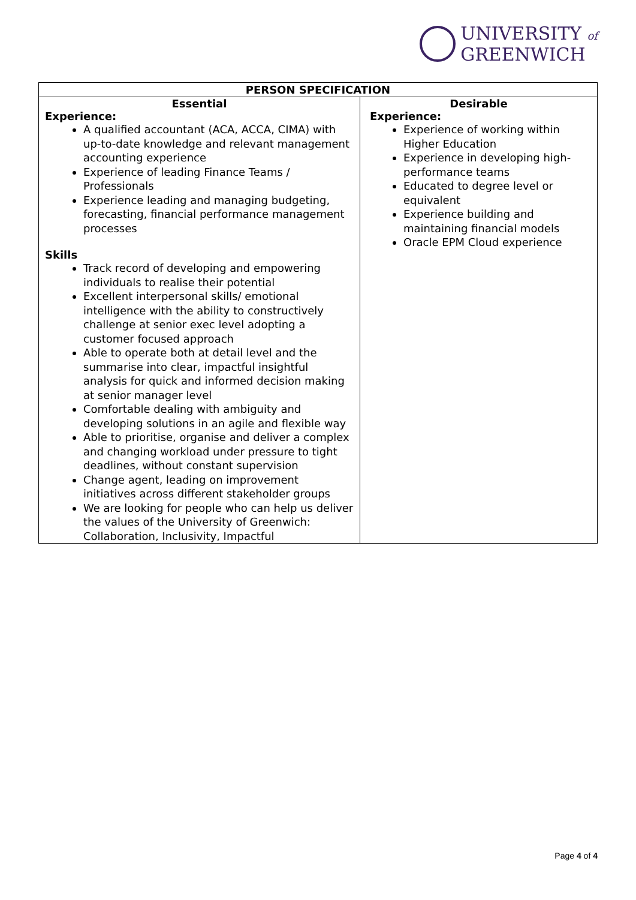UNIVERSITY of
GREENWICH
| PERSON SPECIFICATION | |
| --- | --- |
| Essential Experience: A qualified accountant (ACA, ACCA, CIMA) with up-to-date knowledge and relevant management accounting experience Experience of leading Finance Teams / Professionals Experience leading and managing budgeting, forecasting, financial performance management processes Skills Track record of developing and empowering individuals to realise their potential Excellent interpersonal skills/ emotional intelligence with the ability to constructively challenge at senior exec level adopting a customer focused approach Able to operate both at detail level and the summarise into clear, impactful insightful analysis for quick and informed decision making at senior manager level Comfortable dealing with ambiguity and developing solutions in an agile and flexible way Able to prioritise, organise and deliver a complex and changing workload under pressure to tight deadlines, without constant supervision Change agent, leading on improvement initiatives across different stakeholder groups We are looking for people who can help us deliver the values of the University of Greenwich: Collaboration, Inclusivity, Impactful | Desirable Experience: Experience of working within Higher Education Experience in developing high-performance teams Educated to degree level or equivalent Experience building and maintaining financial models Oracle EPM Cloud experience |
Page 4 of 4